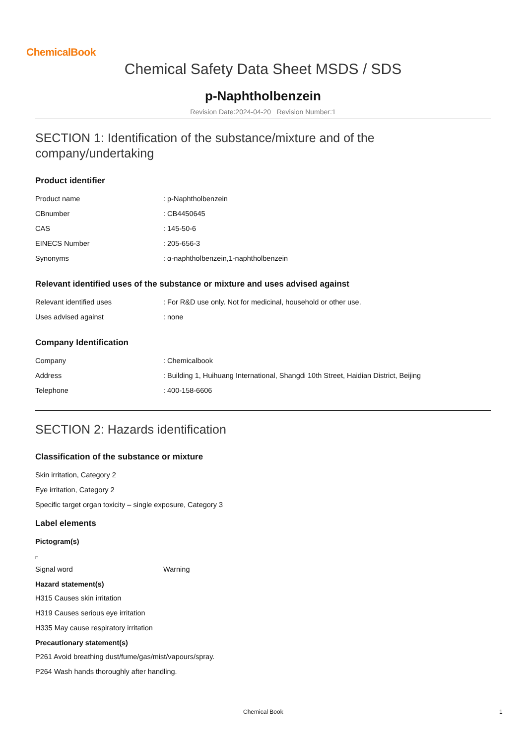ChemicalBook
Chemical Safety Data Sheet MSDS / SDS
p-Naphtholbenzein
Revision Date:2024-04-20 Revision Number:1
SECTION 1: Identification of the substance/mixture and of the company/undertaking
Product identifier
| Product name | : p-Naphtholbenzein |
| CBnumber | : CB4450645 |
| CAS | : 145-50-6 |
| EINECS Number | : 205-656-3 |
| Synonyms | : α-naphtholbenzein,1-naphtholbenzein |
Relevant identified uses of the substance or mixture and uses advised against
| Relevant identified uses | : For R&D use only. Not for medicinal, household or other use. |
| Uses advised against | : none |
Company Identification
| Company | : Chemicalbook |
| Address | : Building 1, Huihuang International, Shangdi 10th Street, Haidian District, Beijing |
| Telephone | : 400-158-6606 |
SECTION 2: Hazards identification
Classification of the substance or mixture
Skin irritation, Category 2
Eye irritation, Category 2
Specific target organ toxicity – single exposure, Category 3
Label elements
Pictogram(s)
| Signal word | Warning |
Hazard statement(s)
H315 Causes skin irritation
H319 Causes serious eye irritation
H335 May cause respiratory irritation
Precautionary statement(s)
P261 Avoid breathing dust/fume/gas/mist/vapours/spray.
P264 Wash hands thoroughly after handling.
Chemical Book 1